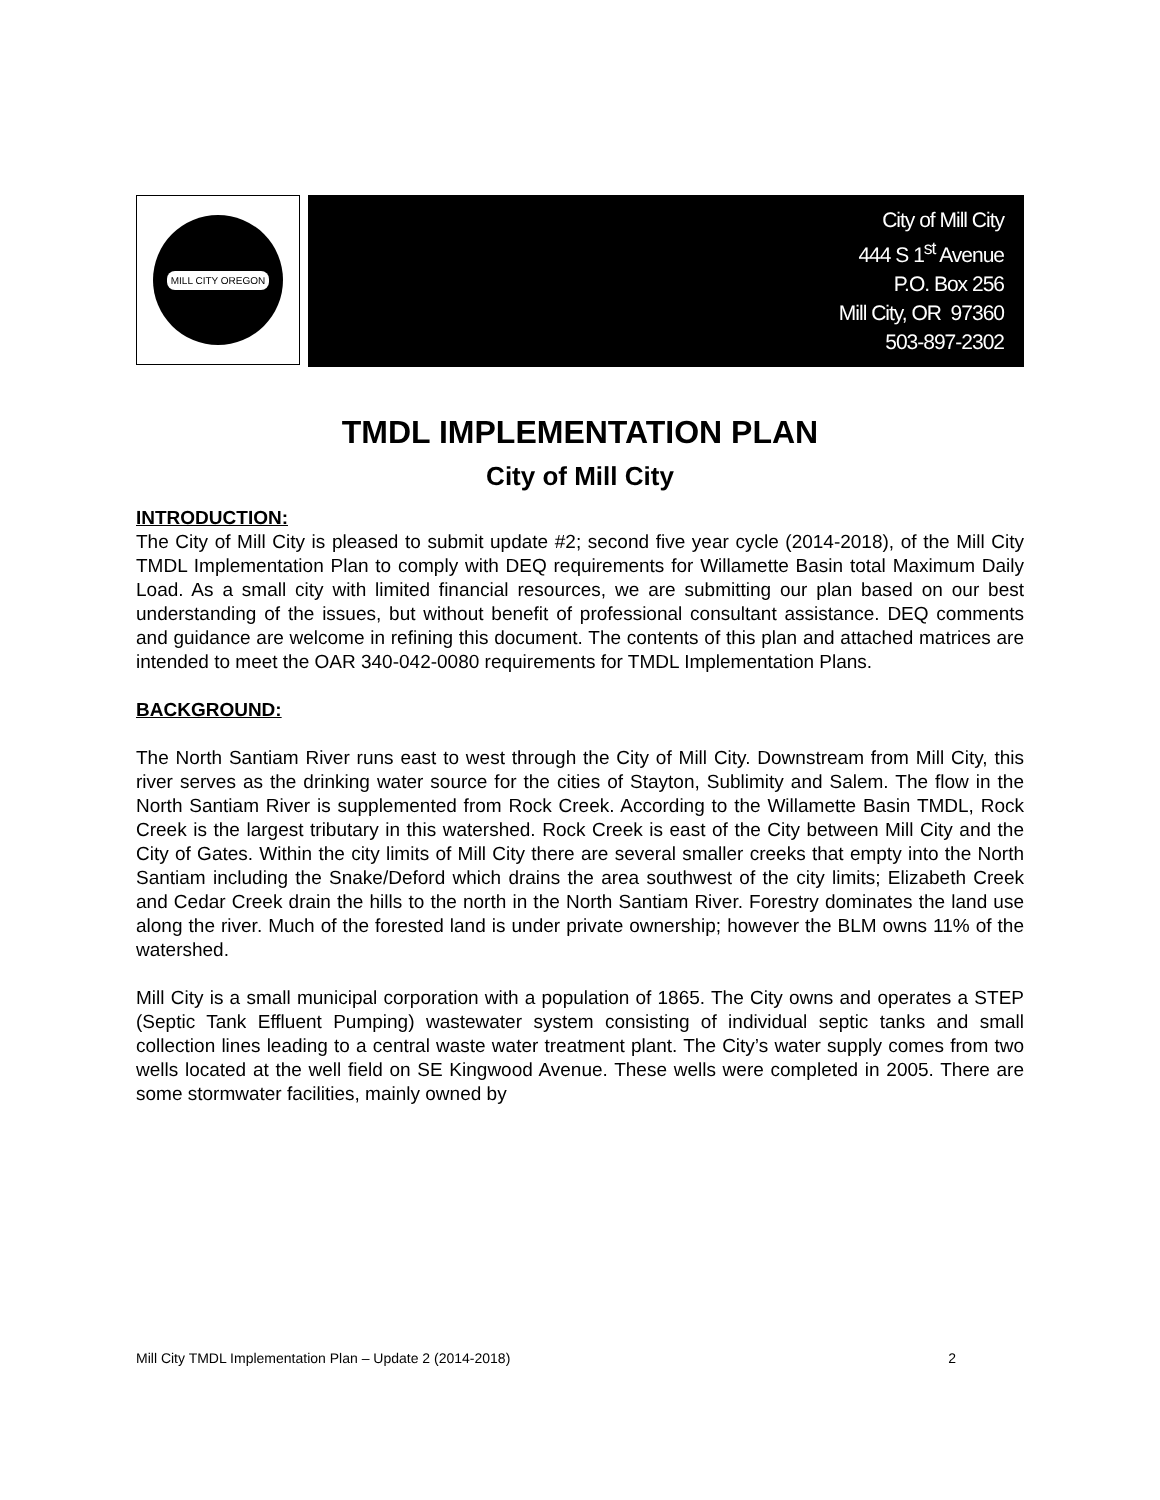MILL CITY OREGON
City of Mill City
444 S 1<sup>st</sup> Avenue
P.O. Box 256
Mill City, OR 97360
503-897-2302
TMDL IMPLEMENTATION PLAN
City of Mill City
INTRODUCTION:
The City of Mill City is pleased to submit update #2; second five year cycle (2014-2018), of the Mill City TMDL Implementation Plan to comply with DEQ requirements for Willamette Basin total Maximum Daily Load. As a small city with limited financial resources, we are submitting our plan based on our best understanding of the issues, but without benefit of professional consultant assistance. DEQ comments and guidance are welcome in refining this document. The contents of this plan and attached matrices are intended to meet the OAR 340-042-0080 requirements for TMDL Implementation Plans.
BACKGROUND:
The North Santiam River runs east to west through the City of Mill City. Downstream from Mill City, this river serves as the drinking water source for the cities of Stayton, Sublimity and Salem. The flow in the North Santiam River is supplemented from Rock Creek. According to the Willamette Basin TMDL, Rock Creek is the largest tributary in this watershed. Rock Creek is east of the City between Mill City and the City of Gates. Within the city limits of Mill City there are several smaller creeks that empty into the North Santiam including the Snake/Deford which drains the area southwest of the city limits; Elizabeth Creek and Cedar Creek drain the hills to the north in the North Santiam River. Forestry dominates the land use along the river. Much of the forested land is under private ownership; however the BLM owns 11% of the watershed.
Mill City is a small municipal corporation with a population of 1865. The City owns and operates a STEP (Septic Tank Effluent Pumping) wastewater system consisting of individual septic tanks and small collection lines leading to a central waste water treatment plant. The City’s water supply comes from two wells located at the well field on SE Kingwood Avenue. These wells were completed in 2005. There are some stormwater facilities, mainly owned by
Mill City TMDL Implementation Plan – Update 2 (2014-2018) 2